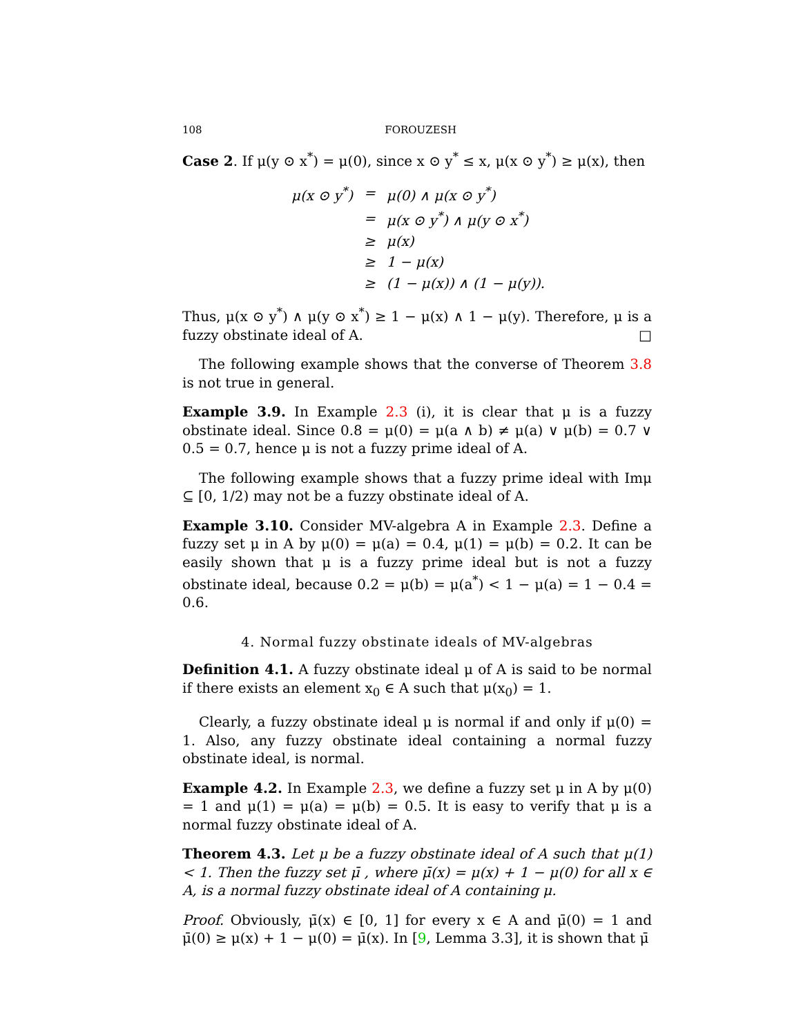108 FOROUZESH
Case 2. If μ(y ⊙ x<sup>*</sup>) = μ(0), since x ⊙ y<sup>*</sup> ≤ x, μ(x ⊙ y<sup>*</sup>) ≥ μ(x), then
| μ(x ⊙ y<sup>*</sup>) | = | μ(0) ∧ μ(x ⊙ y<sup>*</sup>) |
| | = | μ(x ⊙ y<sup>*</sup>) ∧ μ(y ⊙ x<sup>*</sup>) |
| | ≥ | μ(x) |
| | ≥ | 1 − μ(x) |
| | ≥ | (1 − μ(x)) ∧ (1 − μ(y)). |
Thus, μ(x ⊙ y<sup>*</sup>) ∧ μ(y ⊙ x<sup>*</sup>) ≥ 1 − μ(x) ∧ 1 − μ(y). Therefore, μ is a fuzzy obstinate ideal of A. □
The following example shows that the converse of Theorem 3.8 is not true in general.
Example 3.9. In Example 2.3 (i), it is clear that μ is a fuzzy obstinate ideal. Since 0.8 = μ(0) = μ(a ∧ b) ≠ μ(a) ∨ μ(b) = 0.7 ∨ 0.5 = 0.7, hence μ is not a fuzzy prime ideal of A.
The following example shows that a fuzzy prime ideal with Imμ ⊆ [0, 1/2) may not be a fuzzy obstinate ideal of A.
Example 3.10. Consider MV-algebra A in Example 2.3. Define a fuzzy set μ in A by μ(0) = μ(a) = 0.4, μ(1) = μ(b) = 0.2. It can be easily shown that μ is a fuzzy prime ideal but is not a fuzzy obstinate ideal, because 0.2 = μ(b) = μ(a<sup>*</sup>) < 1 − μ(a) = 1 − 0.4 = 0.6.
4. Normal fuzzy obstinate ideals of MV-algebras
Definition 4.1. A fuzzy obstinate ideal μ of A is said to be normal if there exists an element x<sub>0</sub> ∈ A such that μ(x<sub>0</sub>) = 1.
Clearly, a fuzzy obstinate ideal μ is normal if and only if μ(0) = 1. Also, any fuzzy obstinate ideal containing a normal fuzzy obstinate ideal, is normal.
Example 4.2. In Example 2.3, we define a fuzzy set μ in A by μ(0) = 1 and μ(1) = μ(a) = μ(b) = 0.5. It is easy to verify that μ is a normal fuzzy obstinate ideal of A.
Theorem 4.3. Let μ be a fuzzy obstinate ideal of A such that μ(1) < 1. Then the fuzzy set μ̄ , where μ̄(x) = μ(x) + 1 − μ(0) for all x ∈ A, is a normal fuzzy obstinate ideal of A containing μ.
Proof. Obviously, μ̄(x) ∈ [0, 1] for every x ∈ A and μ̄(0) = 1 and μ̄(0) ≥ μ(x) + 1 − μ(0) = μ̄(x). In [9, Lemma 3.3], it is shown that μ̄